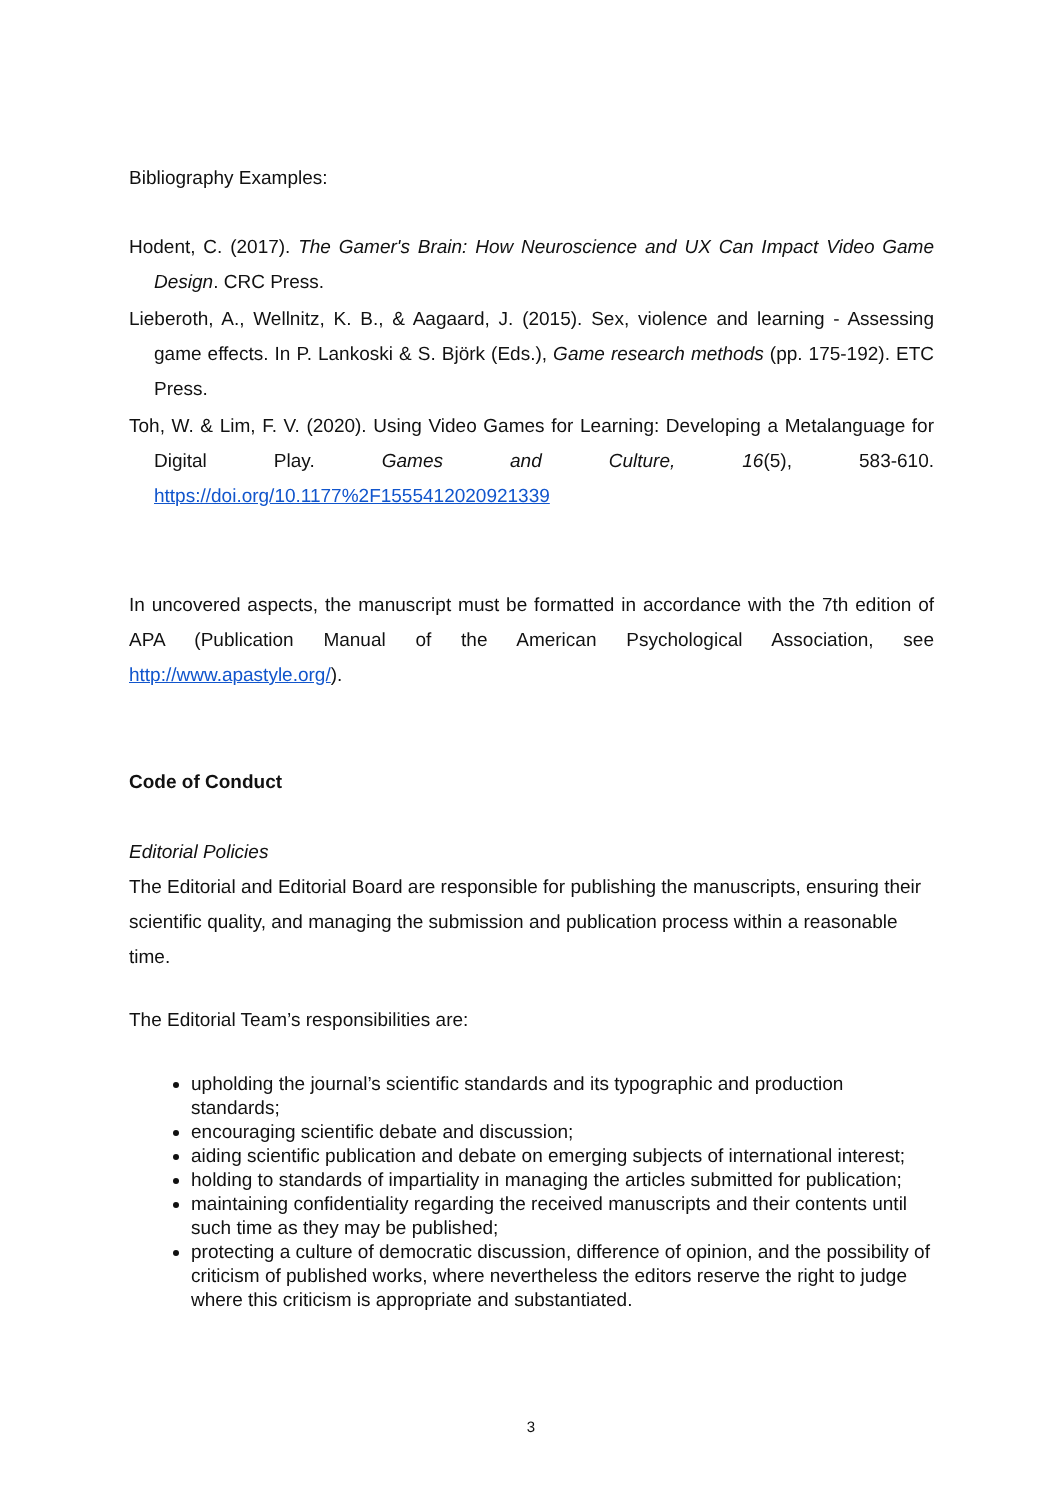Bibliography Examples:
Hodent, C. (2017). The Gamer's Brain: How Neuroscience and UX Can Impact Video Game Design. CRC Press.
Lieberoth, A., Wellnitz, K. B., & Aagaard, J. (2015). Sex, violence and learning - Assessing game effects. In P. Lankoski & S. Björk (Eds.), Game research methods (pp. 175-192). ETC Press.
Toh, W. & Lim, F. V. (2020). Using Video Games for Learning: Developing a Metalanguage for Digital Play. Games and Culture, 16(5), 583-610. https://doi.org/10.1177%2F1555412020921339
In uncovered aspects, the manuscript must be formatted in accordance with the 7th edition of APA (Publication Manual of the American Psychological Association, see http://www.apastyle.org/).
Code of Conduct
Editorial Policies
The Editorial and Editorial Board are responsible for publishing the manuscripts, ensuring their scientific quality, and managing the submission and publication process within a reasonable time.
The Editorial Team’s responsibilities are:
upholding the journal’s scientific standards and its typographic and production standards;
encouraging scientific debate and discussion;
aiding scientific publication and debate on emerging subjects of international interest;
holding to standards of impartiality in managing the articles submitted for publication;
maintaining confidentiality regarding the received manuscripts and their contents until such time as they may be published;
protecting a culture of democratic discussion, difference of opinion, and the possibility of criticism of published works, where nevertheless the editors reserve the right to judge where this criticism is appropriate and substantiated.
3